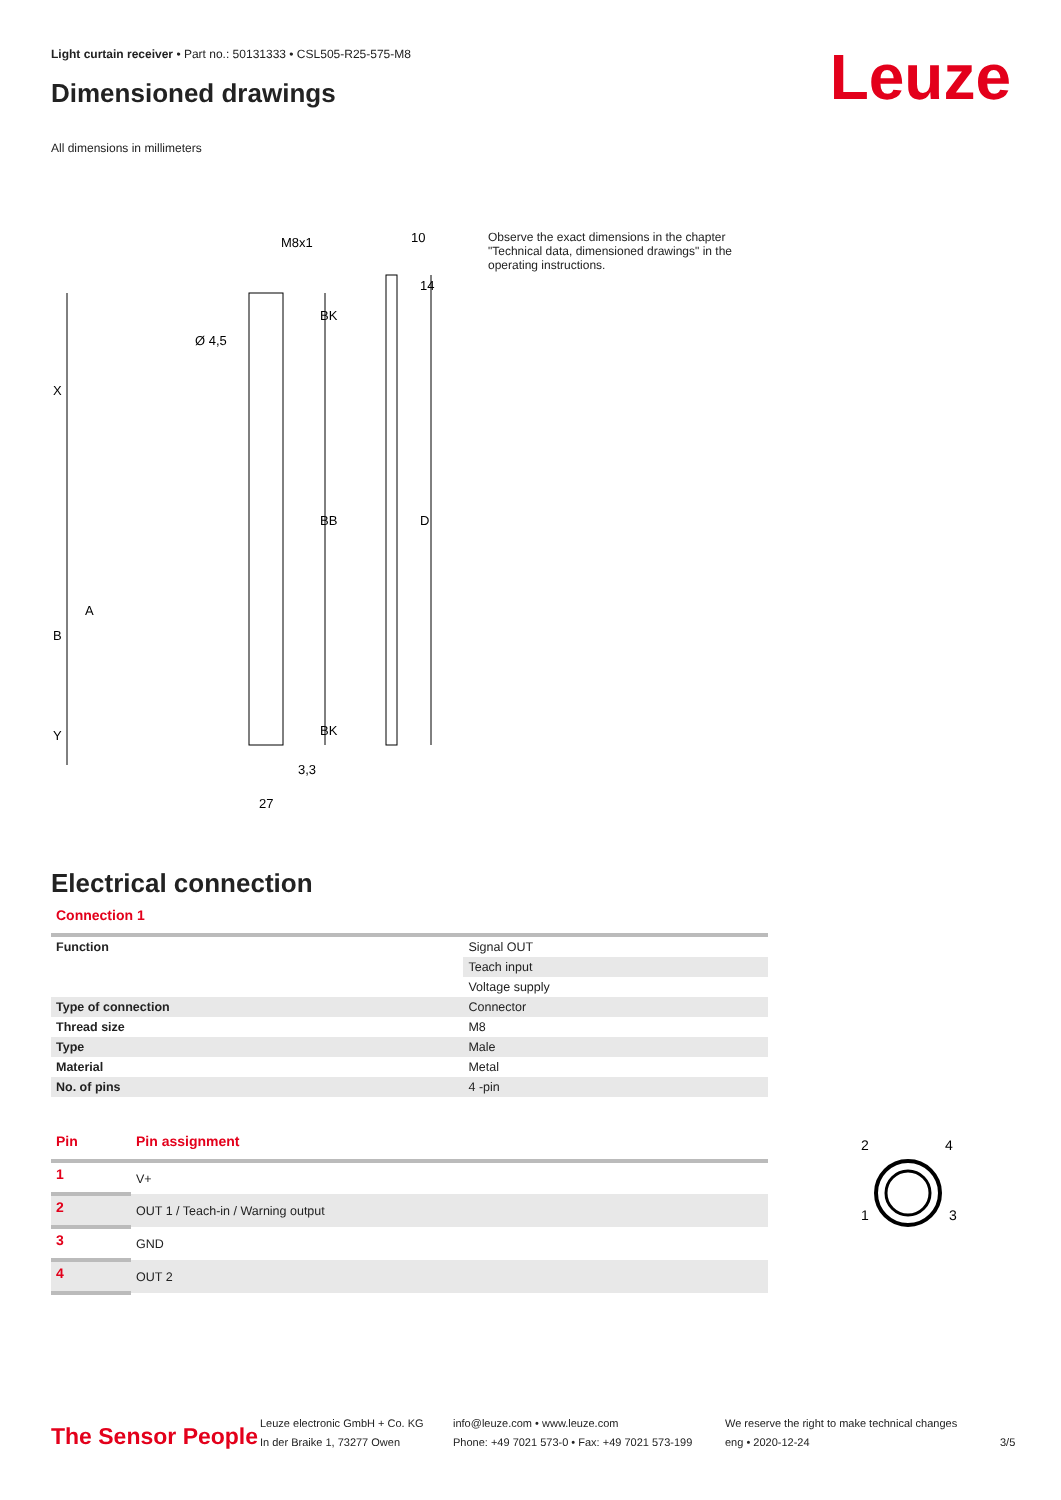Light curtain receiver • Part no.: 50131333 • CSL505-R25-575-M8
Dimensioned drawings Leuze
All dimensions in millimeters
M8x1
10
Ø 4,5
X
B
A
Y
BB
D
BK
BK
14
3,3
27
Observe the exact dimensions in the chapter "Technical data, dimensioned drawings" in the operating instructions.
Electrical connection
Connection 1
| Function | Signal OUT |
| | Teach input |
| | Voltage supply |
| Type of connection | Connector |
| Thread size | M8 |
| Type | Male |
| Material | Metal |
| No. of pins | 4 -pin |
| Pin | Pin assignment |
| --- | --- |
| 1 | V+ |
| 2 | OUT 1 / Teach-in / Warning output |
| 3 | GND |
| 4 | OUT 2 |
2
4
1
3
The Sensor People
Leuze electronic GmbH + Co. KG
In der Braike 1, 73277 Owen
info@leuze.com • www.leuze.com
Phone: +49 7021 573-0 • Fax: +49 7021 573-199
We reserve the right to make technical changes
eng • 2020-12-24
3/5